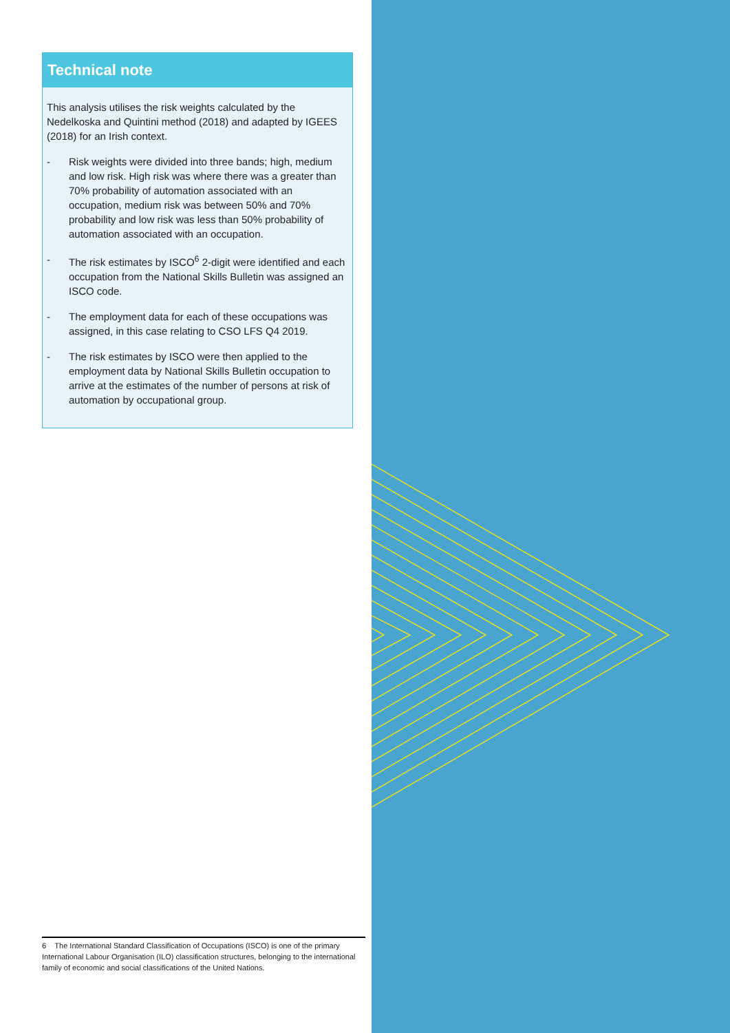Technical note
This analysis utilises the risk weights calculated by the Nedelkoska and Quintini method (2018) and adapted by IGEES (2018) for an Irish context.
- Risk weights were divided into three bands; high, medium and low risk. High risk was where there was a greater than 70% probability of automation associated with an occupation, medium risk was between 50% and 70% probability and low risk was less than 50% probability of automation associated with an occupation.
- The risk estimates by ISCO<sup>6</sup> 2-digit were identified and each occupation from the National Skills Bulletin was assigned an ISCO code.
- The employment data for each of these occupations was assigned, in this case relating to CSO LFS Q4 2019.
- The risk estimates by ISCO were then applied to the employment data by National Skills Bulletin occupation to arrive at the estimates of the number of persons at risk of automation by occupational group.
6 The International Standard Classification of Occupations (ISCO) is one of the primary International Labour Organisation (ILO) classification structures, belonging to the international family of economic and social classifications of the United Nations.